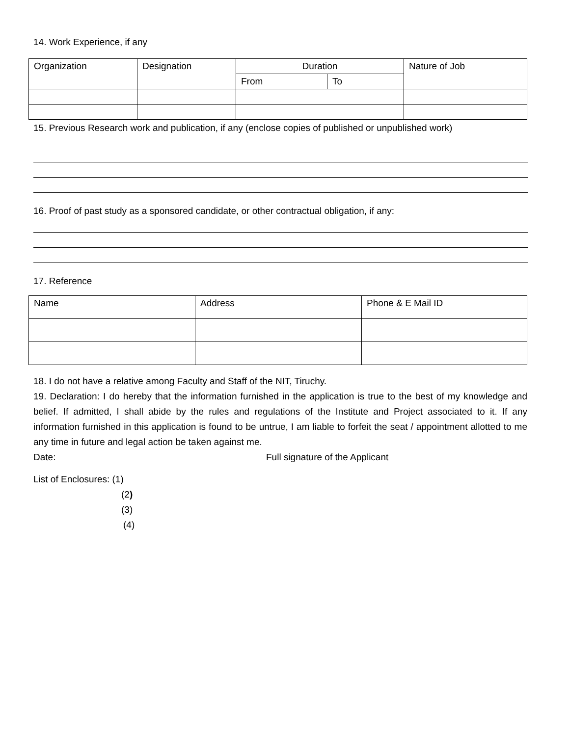14. Work Experience, if any
| Organization | Designation | Duration | | Nature of Job |
| | | From | To | |
15. Previous Research work and publication, if any (enclose copies of published or unpublished work)
16. Proof of past study as a sponsored candidate, or other contractual obligation, if any:
17. Reference
| Name | Address | Phone & E Mail ID |
18. I do not have a relative among Faculty and Staff of the NIT, Tiruchy.
19. Declaration: I do hereby that the information furnished in the application is true to the best of my knowledge and belief. If admitted, I shall abide by the rules and regulations of the Institute and Project associated to it. If any information furnished in this application is found to be untrue, I am liable to forfeit the seat / appointment allotted to me any time in future and legal action be taken against me.
Date: Full signature of the Applicant
List of Enclosures: (1)
(2)
(3)
(4)